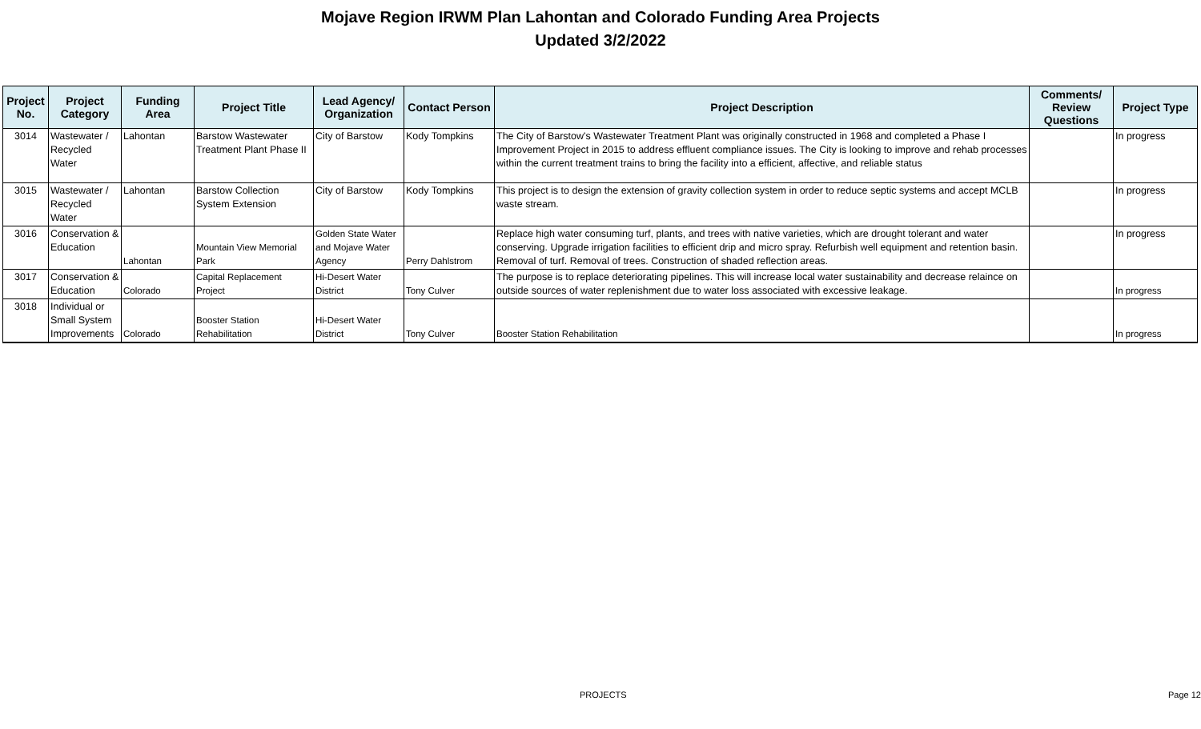Mojave Region IRWM Plan Lahontan and Colorado Funding Area Projects
Updated 3/2/2022
| Project No. | Project Category | Funding Area | Project Title | Lead Agency/ Organization | Contact Person | Project Description | Comments/ Review Questions | Project Type |
| --- | --- | --- | --- | --- | --- | --- | --- | --- |
| 3014 | Wastewater / Recycled Water | Lahontan | Barstow Wastewater Treatment Plant Phase II | City of Barstow | Kody Tompkins | The City of Barstow's Wastewater Treatment Plant was originally constructed in 1968 and completed a Phase I Improvement Project in 2015 to address effluent compliance issues. The City is looking to improve and rehab processes within the current treatment trains to bring the facility into a efficient, affective, and reliable status | | In progress |
| 3015 | Wastewater / Recycled Water | Lahontan | Barstow Collection System Extension | City of Barstow | Kody Tompkins | This project is to design the extension of gravity collection system in order to reduce septic systems and accept MCLB waste stream. | | In progress |
| 3016 | Conservation & Education | Lahontan | Mountain View Memorial Park | Golden State Water and Mojave Water Agency | Perry Dahlstrom | Replace high water consuming turf, plants, and trees with native varieties, which are drought tolerant and water conserving. Upgrade irrigation facilities to efficient drip and micro spray. Refurbish well equipment and retention basin. Removal of turf. Removal of trees. Construction of shaded reflection areas. | | In progress |
| 3017 | Conservation & Education | Colorado | Capital Replacement Project | Hi-Desert Water District | Tony Culver | The purpose is to replace deteriorating pipelines. This will increase local water sustainability and decrease relaince on outside sources of water replenishment due to water loss associated with excessive leakage. | | In progress |
| 3018 | Individual or Small System Improvements | Colorado | Booster Station Rehabilitation | Hi-Desert Water District | Tony Culver | Booster Station Rehabilitation | | In progress |
PROJECTS Page 12